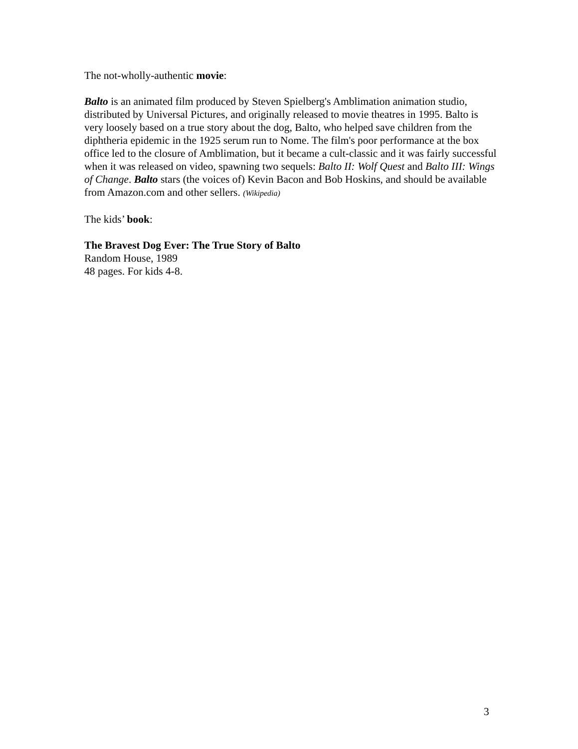The not-wholly-authentic movie:
Balto is an animated film produced by Steven Spielberg's Amblimation animation studio, distributed by Universal Pictures, and originally released to movie theatres in 1995. Balto is very loosely based on a true story about the dog, Balto, who helped save children from the diphtheria epidemic in the 1925 serum run to Nome. The film's poor performance at the box office led to the closure of Amblimation, but it became a cult-classic and it was fairly successful when it was released on video, spawning two sequels: Balto II: Wolf Quest and Balto III: Wings of Change. Balto stars (the voices of) Kevin Bacon and Bob Hoskins, and should be available from Amazon.com and other sellers. (Wikipedia)
The kids’ book:
The Bravest Dog Ever: The True Story of Balto
Random House, 1989
48 pages. For kids 4-8.
3